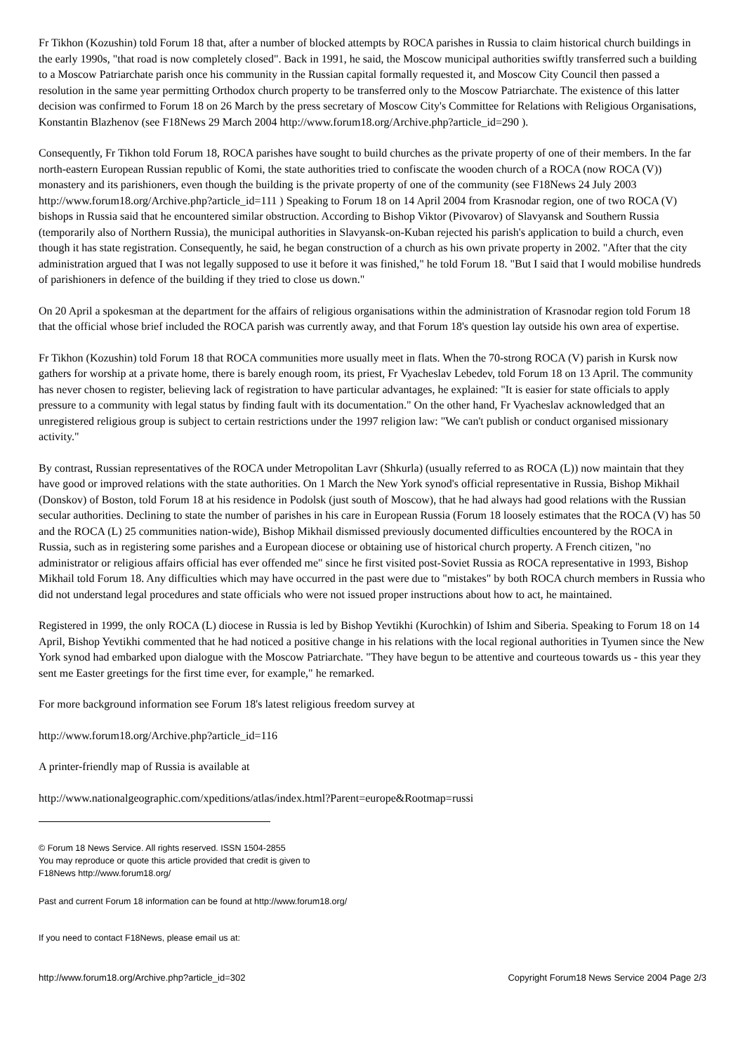Fr Tikhon (Kozushin) told Forum 18 that, after a number of blocked attempts by ROCA parishes in Russia to claim historical church buildings in the early 1990s, "that road is now completely closed". Back in 1991, he said, the Moscow municipal authorities swiftly transferred such a building to a Moscow Patriarchate parish once his community in the Russian capital formally requested it, and Moscow City Council then passed a resolution in the same year permitting Orthodox church property to be transferred only to the Moscow Patriarchate. The existence of this latter decision was confirmed to Forum 18 on 26 March by the press secretary of Moscow City's Committee for Relations with Religious Organisations, Konstantin Blazhenov (see F18News 29 March 2004 http://www.forum18.org/Archive.php?article_id=290 ).
Consequently, Fr Tikhon told Forum 18, ROCA parishes have sought to build churches as the private property of one of their members. In the far north-eastern European Russian republic of Komi, the state authorities tried to confiscate the wooden church of a ROCA (now ROCA (V)) monastery and its parishioners, even though the building is the private property of one of the community (see F18News 24 July 2003 http://www.forum18.org/Archive.php?article_id=111 ) Speaking to Forum 18 on 14 April 2004 from Krasnodar region, one of two ROCA (V) bishops in Russia said that he encountered similar obstruction. According to Bishop Viktor (Pivovarov) of Slavyansk and Southern Russia (temporarily also of Northern Russia), the municipal authorities in Slavyansk-on-Kuban rejected his parish's application to build a church, even though it has state registration. Consequently, he said, he began construction of a church as his own private property in 2002. "After that the city administration argued that I was not legally supposed to use it before it was finished," he told Forum 18. "But I said that I would mobilise hundreds of parishioners in defence of the building if they tried to close us down."
On 20 April a spokesman at the department for the affairs of religious organisations within the administration of Krasnodar region told Forum 18 that the official whose brief included the ROCA parish was currently away, and that Forum 18's question lay outside his own area of expertise.
Fr Tikhon (Kozushin) told Forum 18 that ROCA communities more usually meet in flats. When the 70-strong ROCA (V) parish in Kursk now gathers for worship at a private home, there is barely enough room, its priest, Fr Vyacheslav Lebedev, told Forum 18 on 13 April. The community has never chosen to register, believing lack of registration to have particular advantages, he explained: "It is easier for state officials to apply pressure to a community with legal status by finding fault with its documentation." On the other hand, Fr Vyacheslav acknowledged that an unregistered religious group is subject to certain restrictions under the 1997 religion law: "We can't publish or conduct organised missionary activity."
By contrast, Russian representatives of the ROCA under Metropolitan Lavr (Shkurla) (usually referred to as ROCA (L)) now maintain that they have good or improved relations with the state authorities. On 1 March the New York synod's official representative in Russia, Bishop Mikhail (Donskov) of Boston, told Forum 18 at his residence in Podolsk (just south of Moscow), that he had always had good relations with the Russian secular authorities. Declining to state the number of parishes in his care in European Russia (Forum 18 loosely estimates that the ROCA (V) has 50 and the ROCA (L) 25 communities nation-wide), Bishop Mikhail dismissed previously documented difficulties encountered by the ROCA in Russia, such as in registering some parishes and a European diocese or obtaining use of historical church property. A French citizen, "no administrator or religious affairs official has ever offended me" since he first visited post-Soviet Russia as ROCA representative in 1993, Bishop Mikhail told Forum 18. Any difficulties which may have occurred in the past were due to "mistakes" by both ROCA church members in Russia who did not understand legal procedures and state officials who were not issued proper instructions about how to act, he maintained.
Registered in 1999, the only ROCA (L) diocese in Russia is led by Bishop Yevtikhi (Kurochkin) of Ishim and Siberia. Speaking to Forum 18 on 14 April, Bishop Yevtikhi commented that he had noticed a positive change in his relations with the local regional authorities in Tyumen since the New York synod had embarked upon dialogue with the Moscow Patriarchate. "They have begun to be attentive and courteous towards us - this year they sent me Easter greetings for the first time ever, for example," he remarked.
For more background information see Forum 18's latest religious freedom survey at
http://www.forum18.org/Archive.php?article_id=116
A printer-friendly map of Russia is available at
http://www.nationalgeographic.com/xpeditions/atlas/index.html?Parent=europe&Rootmap=russi
© Forum 18 News Service. All rights reserved. ISSN 1504-2855
You may reproduce or quote this article provided that credit is given to
F18News http://www.forum18.org/
Past and current Forum 18 information can be found at http://www.forum18.org/
If you need to contact F18News, please email us at:
http://www.forum18.org/Archive.php?article_id=302 Copyright Forum18 News Service 2004 Page 2/3